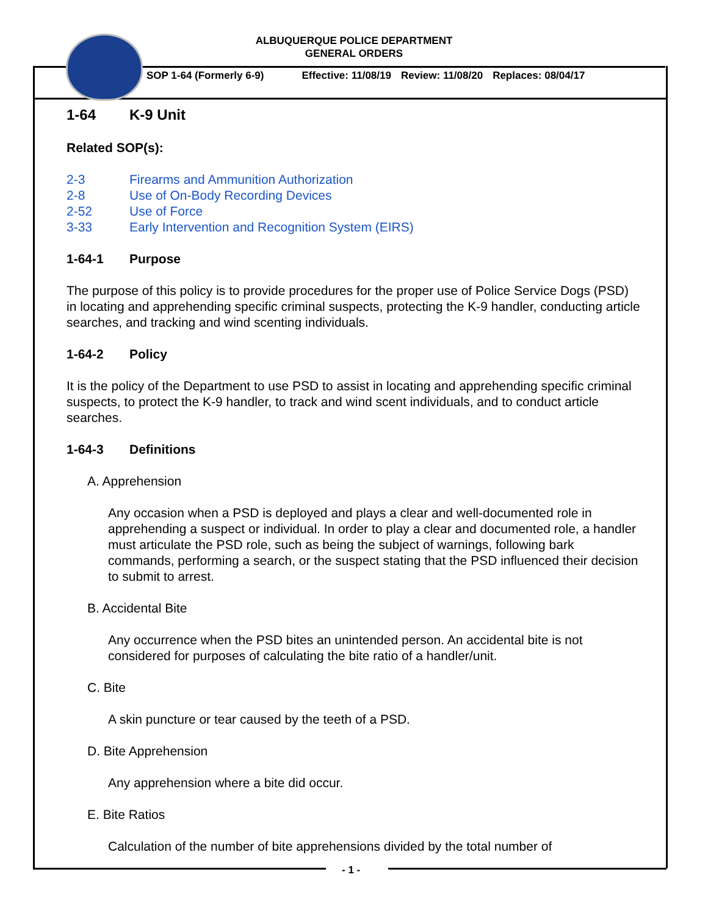ALBUQUERQUE POLICE DEPARTMENT
GENERAL ORDERS
SOP 1-64 (Formerly 6-9) Effective: 11/08/19 Review: 11/08/20 Replaces: 08/04/17
1-64 K-9 Unit
Related SOP(s):
2-3 Firearms and Ammunition Authorization
2-8 Use of On-Body Recording Devices
2-52 Use of Force
3-33 Early Intervention and Recognition System (EIRS)
1-64-1 Purpose
The purpose of this policy is to provide procedures for the proper use of Police Service Dogs (PSD) in locating and apprehending specific criminal suspects, protecting the K-9 handler, conducting article searches, and tracking and wind scenting individuals.
1-64-2 Policy
It is the policy of the Department to use PSD to assist in locating and apprehending specific criminal suspects, to protect the K-9 handler, to track and wind scent individuals, and to conduct article searches.
1-64-3 Definitions
A. Apprehension
Any occasion when a PSD is deployed and plays a clear and well-documented role in apprehending a suspect or individual. In order to play a clear and documented role, a handler must articulate the PSD role, such as being the subject of warnings, following bark commands, performing a search, or the suspect stating that the PSD influenced their decision to submit to arrest.
B. Accidental Bite
Any occurrence when the PSD bites an unintended person. An accidental bite is not considered for purposes of calculating the bite ratio of a handler/unit.
C. Bite
A skin puncture or tear caused by the teeth of a PSD.
D. Bite Apprehension
Any apprehension where a bite did occur.
E. Bite Ratios
Calculation of the number of bite apprehensions divided by the total number of
- 1 -